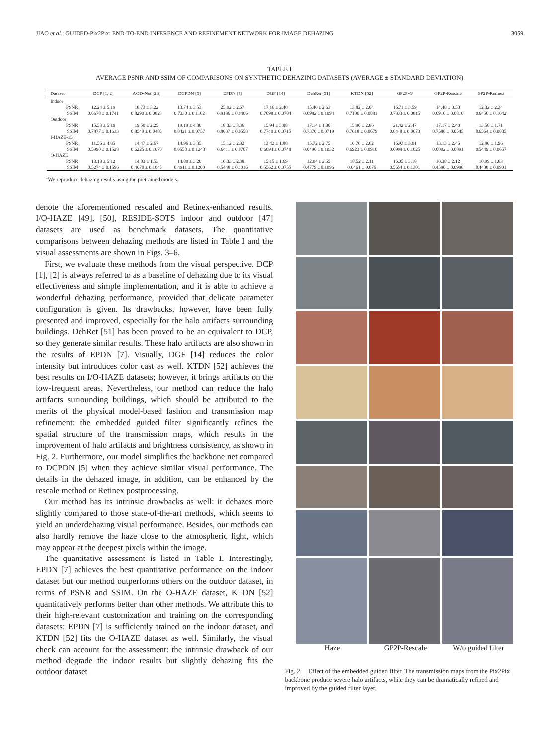JIAO et al.: GUIDED-Pix2Pix: END-TO-END INFERENCE AND REFINEMENT NETWORK FOR IMAGE DEHAZING 3059
TABLE I
AVERAGE PSNR AND SSIM OF COMPARISONS ON SYNTHETIC DEHAZING DATASETS (AVERAGE ± STANDARD DEVIATION)
| Dataset | DCP [1, 2] | AOD-Net [23] | DCPDN [5] | EPDN [7] | DGF [14] | DehRet [51] | KTDN [52] | GP2P- G | GP2P-Rescale | GP2P-Retinex |
| --- | --- | --- | --- | --- | --- | --- | --- | --- | --- | --- |
| Indoor | | | | | | | | | | |
| PSNR | 12.24 ± 5.19 | 18.73 ± 3.22 | 13.74 ± 3.53 | 25.02 ± 2.67 | 17.16 ± 2.40 | 15.40 ± 2.63 | 13.82 ± 2.64 | 16.71 ± 3.59 | 14.48 ± 3.53 | 12.32 ± 2.34 |
| SSIM | 0.6678 ± 0.1741 | 0.8290 ± 0.0823 | 0.7330 ± 0.1102 | 0.9186 ± 0.0406 | 0.7698 ± 0.0704 | 0.6982 ± 0.1094 | 0.7106 ± 0.0881 | 0.7833 ± 0.0815 | 0.6910 ± 0.0810 | 0.6456 ± 0.1042 |
| Outdoor | | | | | | | | | | |
| PSNR | 15.53 ± 5.19 | 19.50 ± 2.25 | 19.19 ± 4.30 | 18.33 ± 3.36 | 15.94 ± 3.88 | 17.14 ± 1.86 | 15.96 ± 2.86 | 21.42 ± 2.47 | 17.17 ± 2.40 | 13.58 ± 1.71 |
| SSIM | 0.7877 ± 0.1633 | 0.8549 ± 0.0485 | 0.8421 ± 0.0757 | 0.8037 ± 0.0558 | 0.7740 ± 0.0715 | 0.7370 ± 0.0719 | 0.7618 ± 0.0679 | 0.8448 ± 0.0673 | 0.7588 ± 0.0545 | 0.6564 ± 0.0835 |
| I-HAZE-15 | | | | | | | | | | |
| PSNR | 11.56 ± 4.85 | 14.47 ± 2.67 | 14.96 ± 3.35 | 15.12 ± 2.82 | 13.42 ± 1.88 | 15.72 ± 2.75 | 16.70 ± 2.62 | 16.93 ± 3.01 | 13.13 ± 2.45 | 12.90 ± 1.96 |
| SSIM | 0.5990 ± 0.1528 | 0.6225 ± 0.1070 | 0.6553 ± 0.1243 | 0.6411 ± 0.0767 | 0.6094 ± 0.0748 | 0.6496 ± 0.1032 | 0.6923 ± 0.0910 | 0.6998 ± 0.1025 | 0.6002 ± 0.0891 | 0.5449 ± 0.0657 |
| O-HAZE | | | | | | | | | | |
| PSNR | 13.18 ± 5.12 | 14.83 ± 1.53 | 14.80 ± 3.20 | 16.33 ± 2.38 | 15.15 ± 1.69 | 12.04 ± 2.55 | 18.52 ± 2.11 | 16.05 ± 3.18 | 10.38 ± 2.12 | 10.99 ± 1.83 |
| SSIM | 0.5274 ± 0.1596 | 0.4670 ± 0.1045 | 0.4911 ± 0.1200 | 0.5448 ± 0.1016 | 0.5562 ± 0.0755 | 0.4779 ± 0.1096 | 0.6461 ± 0.076 | 0.5654 ± 0.1301 | 0.4590 ± 0.0998 | 0.4438 ± 0.0901 |
<sup>1</sup> We reproduce dehazing results using the pretrained models.
denote the aforementioned rescaled and Retinex-enhanced results. I/O-HAZE [49], [50], RESIDE-SOTS indoor and outdoor [47] datasets are used as benchmark datasets. The quantitative comparisons between dehazing methods are listed in Table I and the visual assessments are shown in Figs. 3–6.
First, we evaluate these methods from the visual perspective. DCP [1], [2] is always referred to as a baseline of dehazing due to its visual effectiveness and simple implementation, and it is able to achieve a wonderful dehazing performance, provided that delicate parameter configuration is given. Its drawbacks, however, have been fully presented and improved, especially for the halo artifacts surrounding buildings. DehRet [51] has been proved to be an equivalent to DCP, so they generate similar results. These halo artifacts are also shown in the results of EPDN [7]. Visually, DGF [14] reduces the color intensity but introduces color cast as well. KTDN [52] achieves the best results on I/O-HAZE datasets; however, it brings artifacts on the low-frequent areas. Nevertheless, our method can reduce the halo artifacts surrounding buildings, which should be attributed to the merits of the physical model-based fashion and transmission map refinement: the embedded guided filter significantly refines the spatial structure of the transmission maps, which results in the improvement of halo artifacts and brightness consistency, as shown in Fig. 2. Furthermore, our model simplifies the backbone net compared to DCPDN [5] when they achieve similar visual performance. The details in the dehazed image, in addition, can be enhanced by the rescale method or Retinex postprocessing.
Our method has its intrinsic drawbacks as well: it dehazes more slightly compared to those state-of-the-art methods, which seems to yield an underdehazing visual performance. Besides, our methods can also hardly remove the haze close to the atmospheric light, which may appear at the deepest pixels within the image.
The quantitative assessment is listed in Table I. Interestingly, EPDN [7] achieves the best quantitative performance on the indoor dataset but our method outperforms others on the outdoor dataset, in terms of PSNR and SSIM. On the O-HAZE dataset, KTDN [52] quantitatively performs better than other methods. We attribute this to their high-relevant customization and training on the corresponding datasets: EPDN [7] is sufficiently trained on the indoor dataset, and KTDN [52] fits the O-HAZE dataset as well. Similarly, the visual check can account for the assessment: the intrinsic drawback of our method degrade the indoor results but slightly dehazing fits the outdoor dataset
Haze GP2P-Rescale W/o guided filter
Fig. 2. Effect of the embedded guided filter. The transmission maps from the Pix2Pix backbone produce severe halo artifacts, while they can be dramatically refined and improved by the guided filter layer.